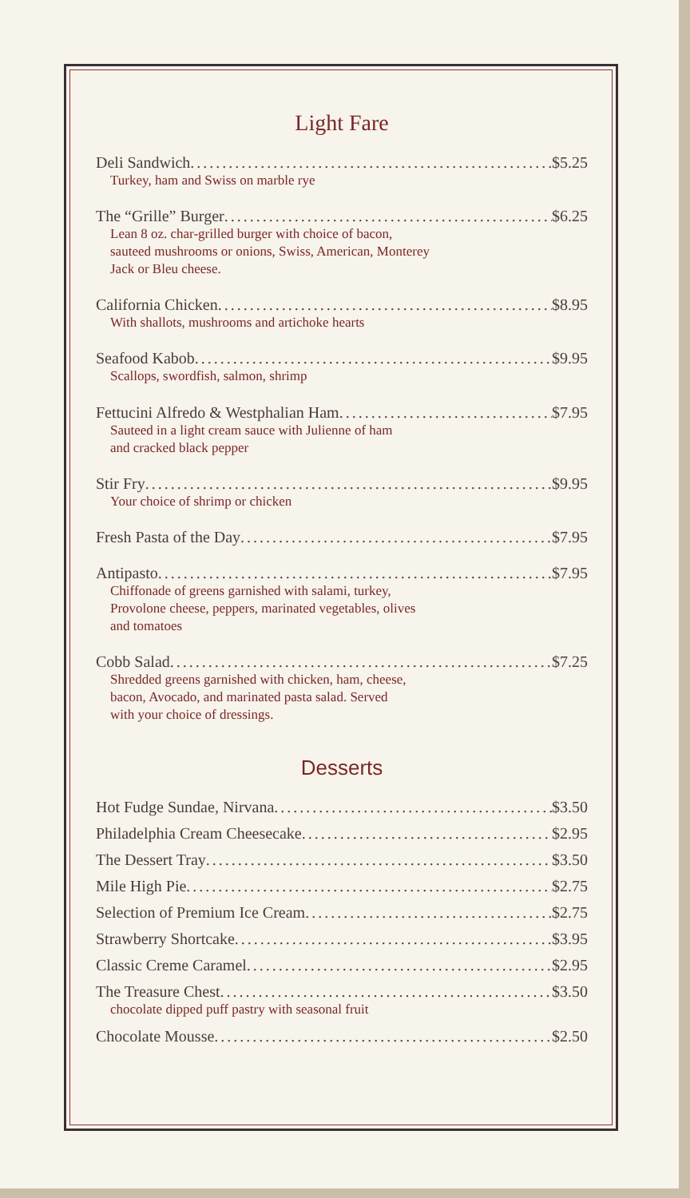Light Fare
Deli Sandwich $5.25
Turkey, ham and Swiss on marble rye
The “Grille” Burger $6.25
Lean 8 oz. char-grilled burger with choice of bacon,
sauteed mushrooms or onions, Swiss, American, Monterey
Jack or Bleu cheese.
California Chicken $8.95
With shallots, mushrooms and artichoke hearts
Seafood Kabob $9.95
Scallops, swordfish, salmon, shrimp
Fettucini Alfredo & Westphalian Ham $7.95
Sauteed in a light cream sauce with Julienne of ham
and cracked black pepper
Stir Fry $9.95
Your choice of shrimp or chicken
Fresh Pasta of the Day $7.95
Antipasto $7.95
Chiffonade of greens garnished with salami, turkey,
Provolone cheese, peppers, marinated vegetables, olives
and tomatoes
Cobb Salad $7.25
Shredded greens garnished with chicken, ham, cheese,
bacon, Avocado, and marinated pasta salad. Served
with your choice of dressings.
Desserts
Hot Fudge Sundae, Nirvana $3.50
Philadelphia Cream Cheesecake $2.95
The Dessert Tray $3.50
Mile High Pie $2.75
Selection of Premium Ice Cream $2.75
Strawberry Shortcake $3.95
Classic Creme Caramel $2.95
The Treasure Chest $3.50
chocolate dipped puff pastry with seasonal fruit
Chocolate Mousse $2.50